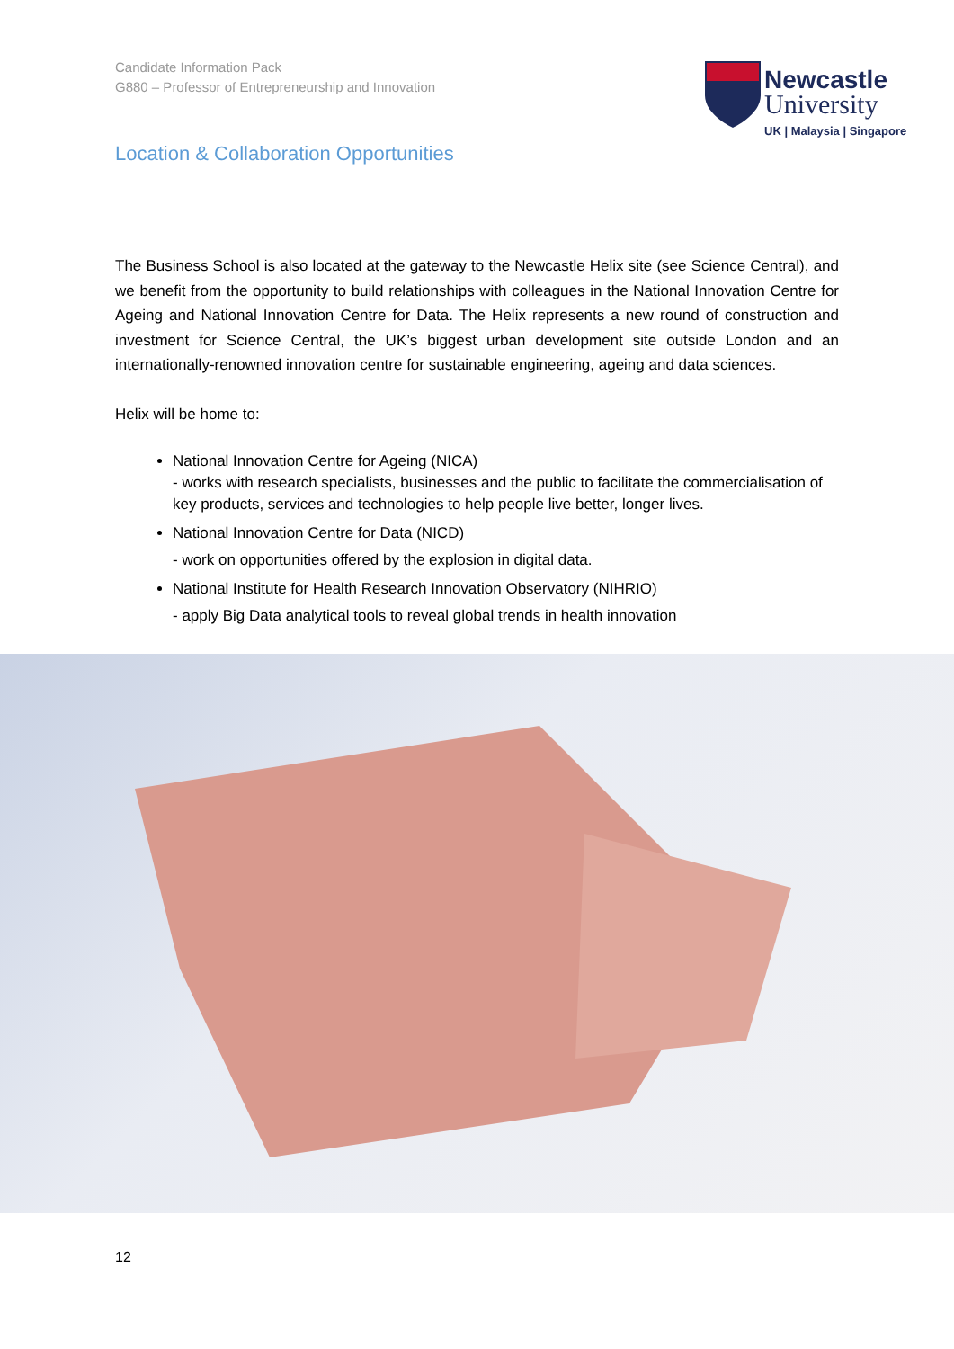Candidate Information Pack
G880 – Professor of Entrepreneurship and Innovation
Newcastle
University
UK | Malaysia | Singapore
Location & Collaboration Opportunities
The Business School is also located at the gateway to the Newcastle Helix site (see Science Central), and we benefit from the opportunity to build relationships with colleagues in the National Innovation Centre for Ageing and National Innovation Centre for Data. The Helix represents a new round of construction and investment for Science Central, the UK’s biggest urban development site outside London and an internationally-renowned innovation centre for sustainable engineering, ageing and data sciences.
Helix will be home to:
National Innovation Centre for Ageing (NICA)
- works with research specialists, businesses and the public to facilitate the commercialisation of key products, services and technologies to help people live better, longer lives.
National Innovation Centre for Data (NICD)
- work on opportunities offered by the explosion in digital data.
National Institute for Health Research Innovation Observatory (NIHRIO)
- apply Big Data analytical tools to reveal global trends in health innovation
12